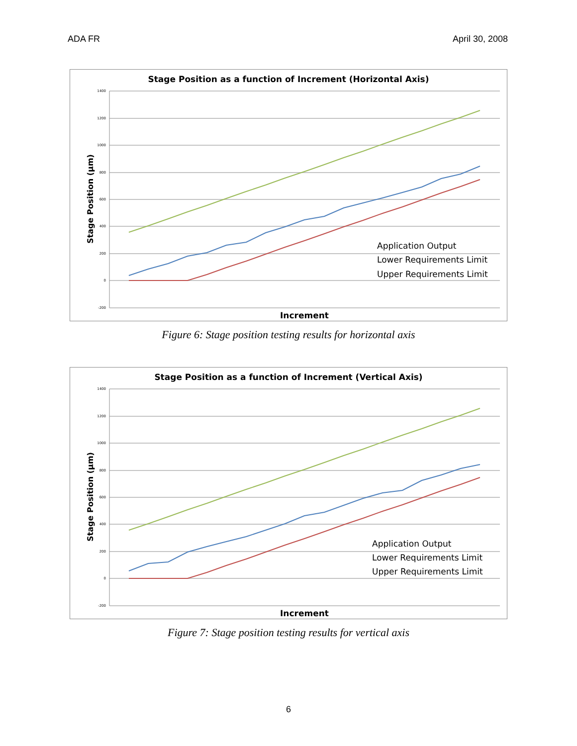ADA FR April 30, 2008
Stage Position as a function of Increment (Horizontal Axis)
1400
1200
1000
800
600
400
200
0
-200
Stage Position (µm)
Increment
Application Output
Lower Requirements Limit
Upper Requirements Limit
Figure 6: Stage position testing results for horizontal axis
Stage Position as a function of Increment (Vertical Axis)
1400
1200
1000
800
600
400
200
0
-200
Stage Position (µm)
Increment
Application Output
Lower Requirements Limit
Upper Requirements Limit
Figure 7: Stage position testing results for vertical axis
6